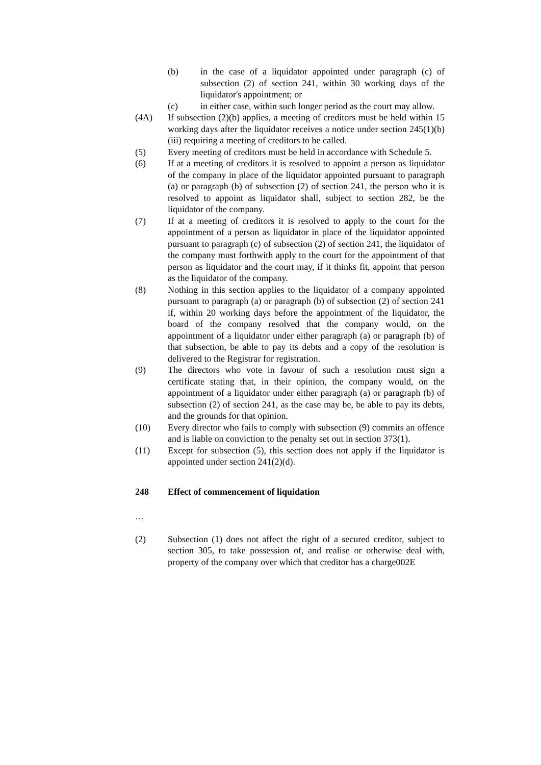(b) in the case of a liquidator appointed under paragraph (c) of subsection (2) of section 241, within 30 working days of the liquidator's appointment; or
(c) in either case, within such longer period as the court may allow.
(4A) If subsection (2)(b) applies, a meeting of creditors must be held within 15 working days after the liquidator receives a notice under section 245(1)(b)(iii) requiring a meeting of creditors to be called.
(5) Every meeting of creditors must be held in accordance with Schedule 5.
(6) If at a meeting of creditors it is resolved to appoint a person as liquidator of the company in place of the liquidator appointed pursuant to paragraph (a) or paragraph (b) of subsection (2) of section 241, the person who it is resolved to appoint as liquidator shall, subject to section 282, be the liquidator of the company.
(7) If at a meeting of creditors it is resolved to apply to the court for the appointment of a person as liquidator in place of the liquidator appointed pursuant to paragraph (c) of subsection (2) of section 241, the liquidator of the company must forthwith apply to the court for the appointment of that person as liquidator and the court may, if it thinks fit, appoint that person as the liquidator of the company.
(8) Nothing in this section applies to the liquidator of a company appointed pursuant to paragraph (a) or paragraph (b) of subsection (2) of section 241 if, within 20 working days before the appointment of the liquidator, the board of the company resolved that the company would, on the appointment of a liquidator under either paragraph (a) or paragraph (b) of that subsection, be able to pay its debts and a copy of the resolution is delivered to the Registrar for registration.
(9) The directors who vote in favour of such a resolution must sign a certificate stating that, in their opinion, the company would, on the appointment of a liquidator under either paragraph (a) or paragraph (b) of subsection (2) of section 241, as the case may be, be able to pay its debts, and the grounds for that opinion.
(10) Every director who fails to comply with subsection (9) commits an offence and is liable on conviction to the penalty set out in section 373(1).
(11) Except for subsection (5), this section does not apply if the liquidator is appointed under section 241(2)(d).
248 Effect of commencement of liquidation
…
(2) Subsection (1) does not affect the right of a secured creditor, subject to section 305, to take possession of, and realise or otherwise deal with, property of the company over which that creditor has a charge002E